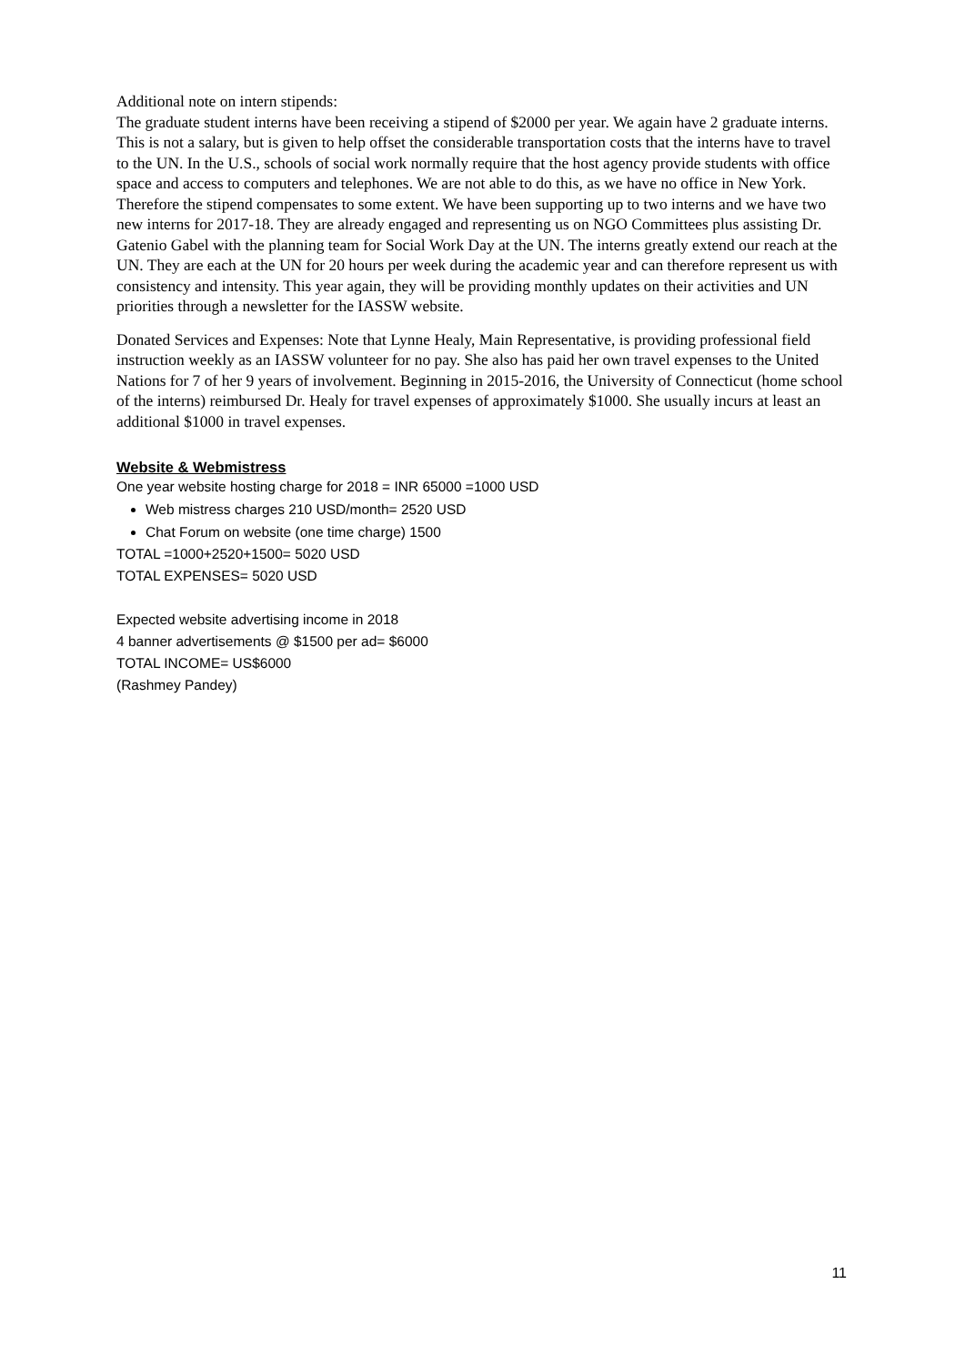Additional note on intern stipends:
The graduate student interns have been receiving a stipend of $2000 per year. We again have 2 graduate interns. This is not a salary, but is given to help offset the considerable transportation costs that the interns have to travel to the UN. In the U.S., schools of social work normally require that the host agency provide students with office space and access to computers and telephones. We are not able to do this, as we have no office in New York. Therefore the stipend compensates to some extent. We have been supporting up to two interns and we have two new interns for 2017-18. They are already engaged and representing us on NGO Committees plus assisting Dr. Gatenio Gabel with the planning team for Social Work Day at the UN. The interns greatly extend our reach at the UN. They are each at the UN for 20 hours per week during the academic year and can therefore represent us with consistency and intensity. This year again, they will be providing monthly updates on their activities and UN priorities through a newsletter for the IASSW website.
Donated Services and Expenses: Note that Lynne Healy, Main Representative, is providing professional field instruction weekly as an IASSW volunteer for no pay. She also has paid her own travel expenses to the United Nations for 7 of her 9 years of involvement. Beginning in 2015-2016, the University of Connecticut (home school of the interns) reimbursed Dr. Healy for travel expenses of approximately $1000. She usually incurs at least an additional $1000 in travel expenses.
Website & Webmistress
One year website hosting charge for 2018 = INR 65000 =1000 USD
Web mistress charges 210 USD/month= 2520 USD
Chat Forum on website (one time charge) 1500
TOTAL =1000+2520+1500= 5020 USD
TOTAL EXPENSES= 5020 USD
Expected website advertising income in 2018
4 banner advertisements @ $1500 per ad= $6000
TOTAL INCOME= US$6000
(Rashmey Pandey)
11